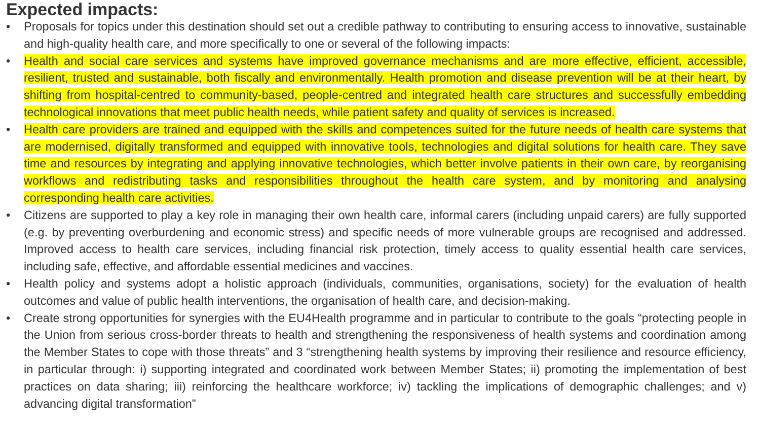Expected impacts:
• Proposals for topics under this destination should set out a credible pathway to contributing to ensuring access to innovative, sustainable and high-quality health care, and more specifically to one or several of the following impacts:
• Health and social care services and systems have improved governance mechanisms and are more effective, efficient, accessible, resilient, trusted and sustainable, both fiscally and environmentally. Health promotion and disease prevention will be at their heart, by shifting from hospital-centred to community-based, people-centred and integrated health care structures and successfully embedding technological innovations that meet public health needs, while patient safety and quality of services is increased.
• Health care providers are trained and equipped with the skills and competences suited for the future needs of health care systems that are modernised, digitally transformed and equipped with innovative tools, technologies and digital solutions for health care. They save time and resources by integrating and applying innovative technologies, which better involve patients in their own care, by reorganising workflows and redistributing tasks and responsibilities throughout the health care system, and by monitoring and analysing corresponding health care activities.
• Citizens are supported to play a key role in managing their own health care, informal carers (including unpaid carers) are fully supported (e.g. by preventing overburdening and economic stress) and specific needs of more vulnerable groups are recognised and addressed. Improved access to health care services, including financial risk protection, timely access to quality essential health care services, including safe, effective, and affordable essential medicines and vaccines.
• Health policy and systems adopt a holistic approach (individuals, communities, organisations, society) for the evaluation of health outcomes and value of public health interventions, the organisation of health care, and decision-making.
• Create strong opportunities for synergies with the EU4Health programme and in particular to contribute to the goals “protecting people in the Union from serious cross-border threats to health and strengthening the responsiveness of health systems and coordination among the Member States to cope with those threats” and 3 “strengthening health systems by improving their resilience and resource efficiency, in particular through: i) supporting integrated and coordinated work between Member States; ii) promoting the implementation of best practices on data sharing; iii) reinforcing the healthcare workforce; iv) tackling the implications of demographic challenges; and v) advancing digital transformation”